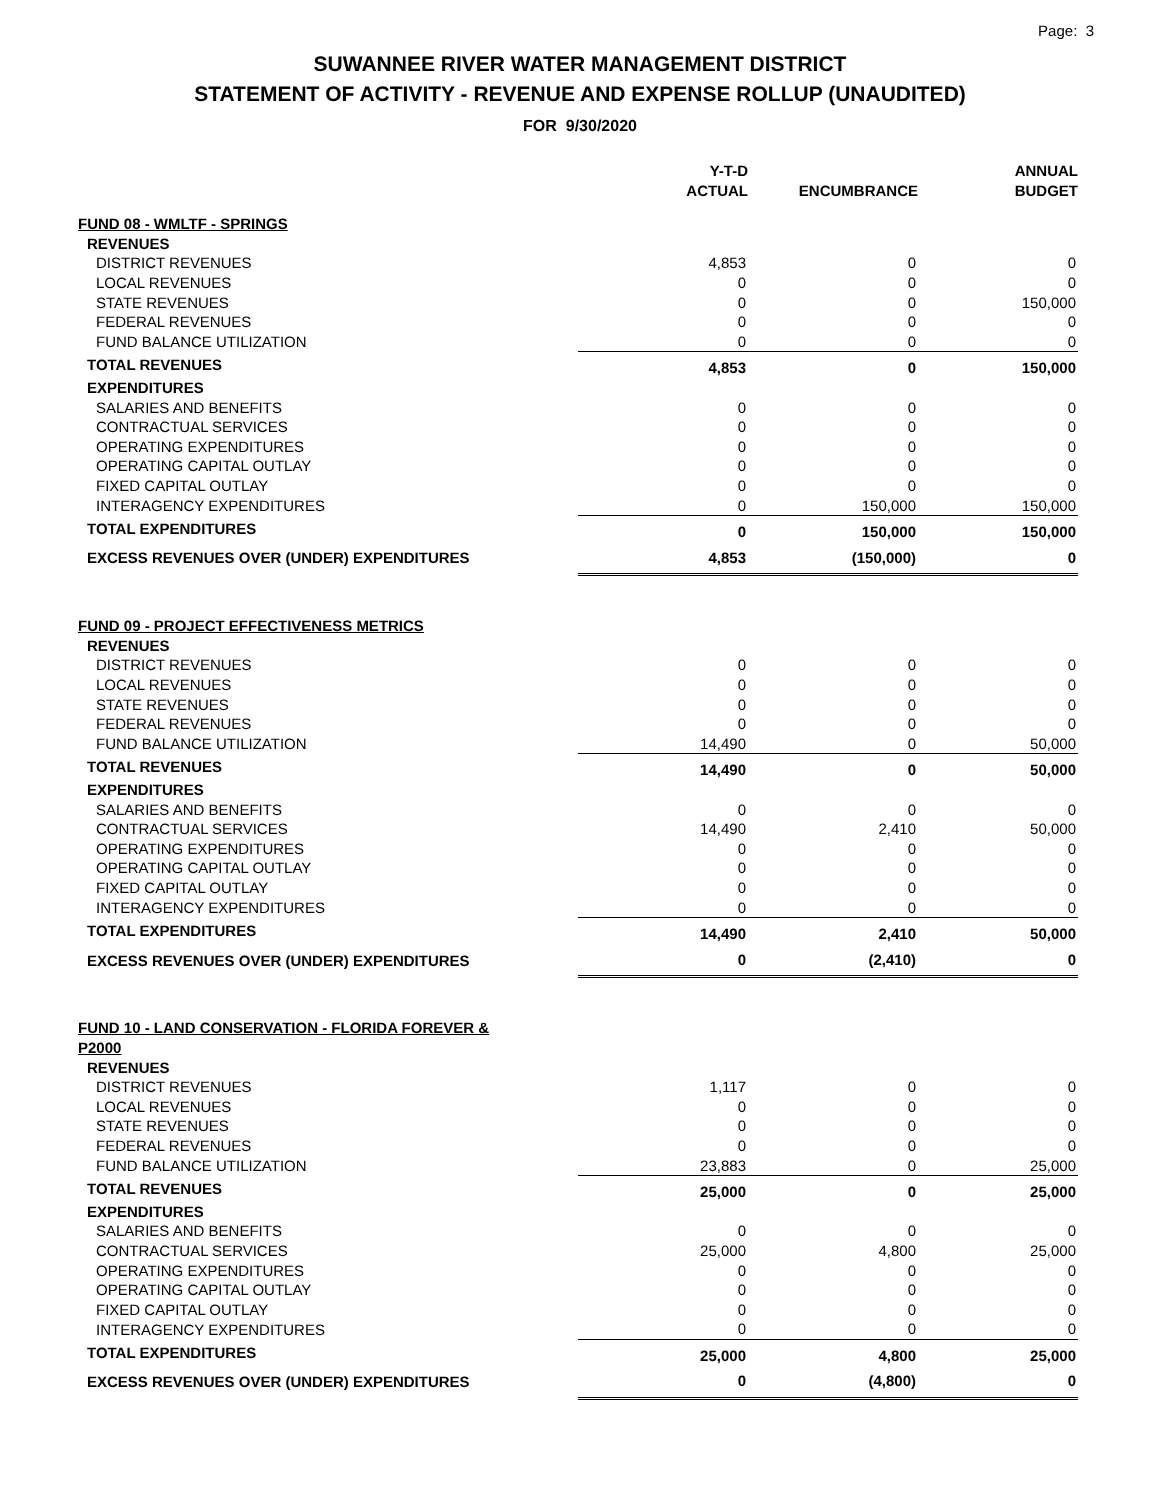Page: 3
SUWANNEE RIVER WATER MANAGEMENT DISTRICT
STATEMENT OF ACTIVITY - REVENUE AND EXPENSE ROLLUP (UNAUDITED)
FOR 9/30/2020
| | Y-T-D ACTUAL | ENCUMBRANCE | ANNUAL BUDGET |
| --- | --- | --- | --- |
| FUND 08 - WMLTF - SPRINGS | | | |
| REVENUES | | | |
| DISTRICT REVENUES | 4,853 | 0 | 0 |
| LOCAL REVENUES | 0 | 0 | 0 |
| STATE REVENUES | 0 | 0 | 150,000 |
| FEDERAL REVENUES | 0 | 0 | 0 |
| FUND BALANCE UTILIZATION | 0 | 0 | 0 |
| TOTAL REVENUES | 4,853 | 0 | 150,000 |
| EXPENDITURES | | | |
| SALARIES AND BENEFITS | 0 | 0 | 0 |
| CONTRACTUAL SERVICES | 0 | 0 | 0 |
| OPERATING EXPENDITURES | 0 | 0 | 0 |
| OPERATING CAPITAL OUTLAY | 0 | 0 | 0 |
| FIXED CAPITAL OUTLAY | 0 | 0 | 0 |
| INTERAGENCY EXPENDITURES | 0 | 150,000 | 150,000 |
| TOTAL EXPENDITURES | 0 | 150,000 | 150,000 |
| EXCESS REVENUES OVER (UNDER) EXPENDITURES | 4,853 | (150,000) | 0 |
| FUND 09 - PROJECT EFFECTIVENESS METRICS | | | |
| REVENUES | | | |
| DISTRICT REVENUES | 0 | 0 | 0 |
| LOCAL REVENUES | 0 | 0 | 0 |
| STATE REVENUES | 0 | 0 | 0 |
| FEDERAL REVENUES | 0 | 0 | 0 |
| FUND BALANCE UTILIZATION | 14,490 | 0 | 50,000 |
| TOTAL REVENUES | 14,490 | 0 | 50,000 |
| EXPENDITURES | | | |
| SALARIES AND BENEFITS | 0 | 0 | 0 |
| CONTRACTUAL SERVICES | 14,490 | 2,410 | 50,000 |
| OPERATING EXPENDITURES | 0 | 0 | 0 |
| OPERATING CAPITAL OUTLAY | 0 | 0 | 0 |
| FIXED CAPITAL OUTLAY | 0 | 0 | 0 |
| INTERAGENCY EXPENDITURES | 0 | 0 | 0 |
| TOTAL EXPENDITURES | 14,490 | 2,410 | 50,000 |
| EXCESS REVENUES OVER (UNDER) EXPENDITURES | 0 | (2,410) | 0 |
| FUND 10 - LAND CONSERVATION - FLORIDA FOREVER & P2000 | | | |
| REVENUES | | | |
| DISTRICT REVENUES | 1,117 | 0 | 0 |
| LOCAL REVENUES | 0 | 0 | 0 |
| STATE REVENUES | 0 | 0 | 0 |
| FEDERAL REVENUES | 0 | 0 | 0 |
| FUND BALANCE UTILIZATION | 23,883 | 0 | 25,000 |
| TOTAL REVENUES | 25,000 | 0 | 25,000 |
| EXPENDITURES | | | |
| SALARIES AND BENEFITS | 0 | 0 | 0 |
| CONTRACTUAL SERVICES | 25,000 | 4,800 | 25,000 |
| OPERATING EXPENDITURES | 0 | 0 | 0 |
| OPERATING CAPITAL OUTLAY | 0 | 0 | 0 |
| FIXED CAPITAL OUTLAY | 0 | 0 | 0 |
| INTERAGENCY EXPENDITURES | 0 | 0 | 0 |
| TOTAL EXPENDITURES | 25,000 | 4,800 | 25,000 |
| EXCESS REVENUES OVER (UNDER) EXPENDITURES | 0 | (4,800) | 0 |